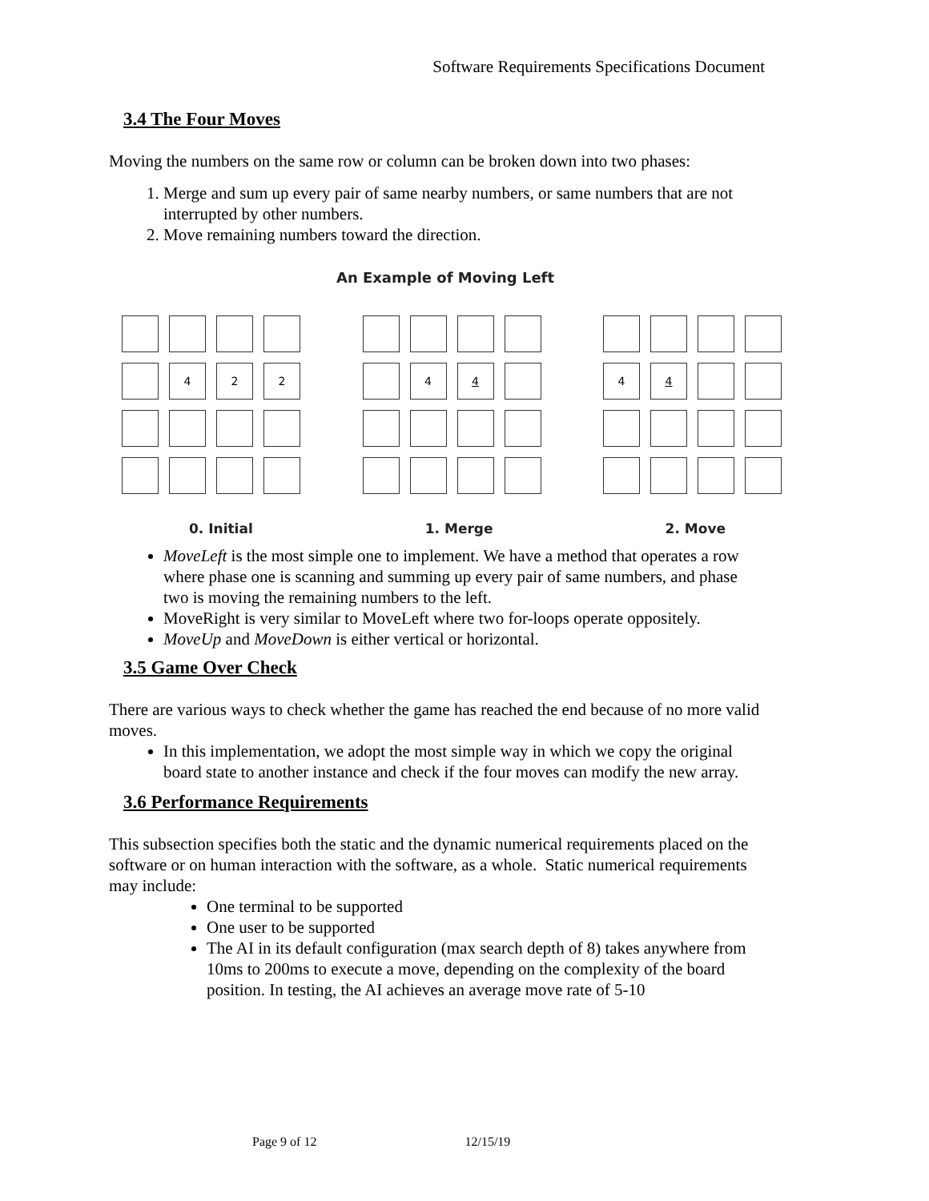Software Requirements Specifications Document
3.4 The Four Moves
Moving the numbers on the same row or column can be broken down into two phases:
1. Merge and sum up every pair of same nearby numbers, or same numbers that are not interrupted by other numbers.
2. Move remaining numbers toward the direction.
An Example of Moving Left
4
2
2
4
4
4
4
0. Initial 1. Merge 2. Move
MoveLeft is the most simple one to implement. We have a method that operates a row where phase one is scanning and summing up every pair of same numbers, and phase two is moving the remaining numbers to the left.
MoveRight is very similar to MoveLeft where two for-loops operate oppositely.
MoveUp and MoveDown is either vertical or horizontal.
3.5 Game Over Check
There are various ways to check whether the game has reached the end because of no more valid moves.
In this implementation, we adopt the most simple way in which we copy the original board state to another instance and check if the four moves can modify the new array.
3.6 Performance Requirements
This subsection specifies both the static and the dynamic numerical requirements placed on the software or on human interaction with the software, as a whole. Static numerical requirements may include:
One terminal to be supported
One user to be supported
The AI in its default configuration (max search depth of 8) takes anywhere from 10ms to 200ms to execute a move, depending on the complexity of the board position. In testing, the AI achieves an average move rate of 5-10
Page 9 of 12 12/15/19